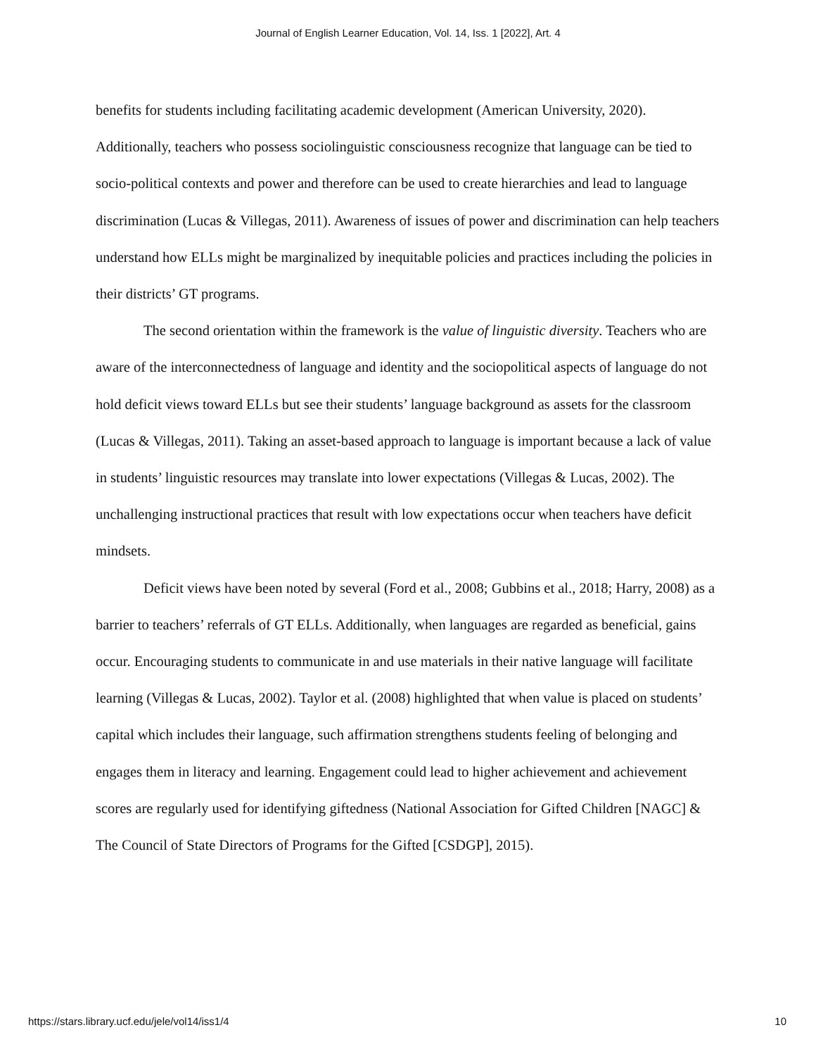Journal of English Learner Education, Vol. 14, Iss. 1 [2022], Art. 4
benefits for students including facilitating academic development (American University, 2020). Additionally, teachers who possess sociolinguistic consciousness recognize that language can be tied to socio-political contexts and power and therefore can be used to create hierarchies and lead to language discrimination (Lucas & Villegas, 2011). Awareness of issues of power and discrimination can help teachers understand how ELLs might be marginalized by inequitable policies and practices including the policies in their districts’ GT programs.
The second orientation within the framework is the value of linguistic diversity. Teachers who are aware of the interconnectedness of language and identity and the sociopolitical aspects of language do not hold deficit views toward ELLs but see their students’ language background as assets for the classroom (Lucas & Villegas, 2011). Taking an asset-based approach to language is important because a lack of value in students’ linguistic resources may translate into lower expectations (Villegas & Lucas, 2002). The unchallenging instructional practices that result with low expectations occur when teachers have deficit mindsets.
Deficit views have been noted by several (Ford et al., 2008; Gubbins et al., 2018; Harry, 2008) as a barrier to teachers’ referrals of GT ELLs. Additionally, when languages are regarded as beneficial, gains occur. Encouraging students to communicate in and use materials in their native language will facilitate learning (Villegas & Lucas, 2002). Taylor et al. (2008) highlighted that when value is placed on students’ capital which includes their language, such affirmation strengthens students feeling of belonging and engages them in literacy and learning. Engagement could lead to higher achievement and achievement scores are regularly used for identifying giftedness (National Association for Gifted Children [NAGC] & The Council of State Directors of Programs for the Gifted [CSDGP], 2015).
https://stars.library.ucf.edu/jele/vol14/iss1/4 10